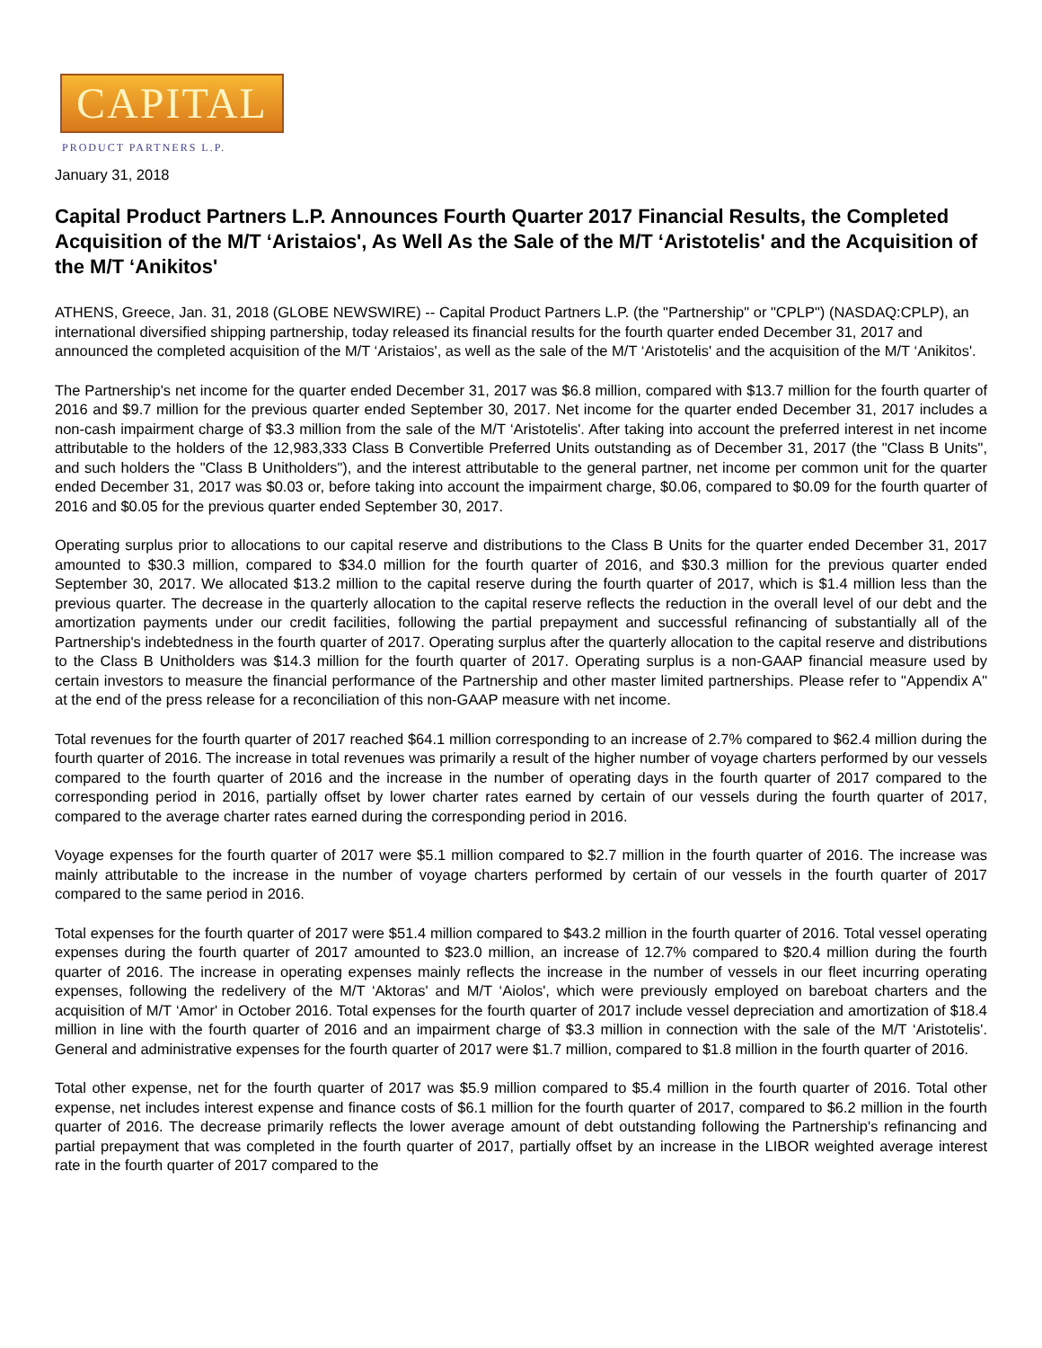CAPITAL
PRODUCT PARTNERS L.P.
January 31, 2018
Capital Product Partners L.P. Announces Fourth Quarter 2017 Financial Results, the Completed Acquisition of the M/T ‘Aristaios', As Well As the Sale of the M/T ‘Aristotelis' and the Acquisition of the M/T ‘Anikitos'
ATHENS, Greece, Jan. 31, 2018 (GLOBE NEWSWIRE) -- Capital Product Partners L.P. (the "Partnership" or "CPLP") (NASDAQ:CPLP), an international diversified shipping partnership, today released its financial results for the fourth quarter ended December 31, 2017 and announced the completed acquisition of the M/T ‘Aristaios', as well as the sale of the M/T ‘Aristotelis' and the acquisition of the M/T ‘Anikitos'.
The Partnership's net income for the quarter ended December 31, 2017 was $6.8 million, compared with $13.7 million for the fourth quarter of 2016 and $9.7 million for the previous quarter ended September 30, 2017. Net income for the quarter ended December 31, 2017 includes a non-cash impairment charge of $3.3 million from the sale of the M/T ‘Aristotelis'. After taking into account the preferred interest in net income attributable to the holders of the 12,983,333 Class B Convertible Preferred Units outstanding as of December 31, 2017 (the "Class B Units", and such holders the "Class B Unitholders"), and the interest attributable to the general partner, net income per common unit for the quarter ended December 31, 2017 was $0.03 or, before taking into account the impairment charge, $0.06, compared to $0.09 for the fourth quarter of 2016 and $0.05 for the previous quarter ended September 30, 2017.
Operating surplus prior to allocations to our capital reserve and distributions to the Class B Units for the quarter ended December 31, 2017 amounted to $30.3 million, compared to $34.0 million for the fourth quarter of 2016, and $30.3 million for the previous quarter ended September 30, 2017. We allocated $13.2 million to the capital reserve during the fourth quarter of 2017, which is $1.4 million less than the previous quarter. The decrease in the quarterly allocation to the capital reserve reflects the reduction in the overall level of our debt and the amortization payments under our credit facilities, following the partial prepayment and successful refinancing of substantially all of the Partnership's indebtedness in the fourth quarter of 2017. Operating surplus after the quarterly allocation to the capital reserve and distributions to the Class B Unitholders was $14.3 million for the fourth quarter of 2017. Operating surplus is a non-GAAP financial measure used by certain investors to measure the financial performance of the Partnership and other master limited partnerships. Please refer to "Appendix A" at the end of the press release for a reconciliation of this non-GAAP measure with net income.
Total revenues for the fourth quarter of 2017 reached $64.1 million corresponding to an increase of 2.7% compared to $62.4 million during the fourth quarter of 2016. The increase in total revenues was primarily a result of the higher number of voyage charters performed by our vessels compared to the fourth quarter of 2016 and the increase in the number of operating days in the fourth quarter of 2017 compared to the corresponding period in 2016, partially offset by lower charter rates earned by certain of our vessels during the fourth quarter of 2017, compared to the average charter rates earned during the corresponding period in 2016.
Voyage expenses for the fourth quarter of 2017 were $5.1 million compared to $2.7 million in the fourth quarter of 2016. The increase was mainly attributable to the increase in the number of voyage charters performed by certain of our vessels in the fourth quarter of 2017 compared to the same period in 2016.
Total expenses for the fourth quarter of 2017 were $51.4 million compared to $43.2 million in the fourth quarter of 2016. Total vessel operating expenses during the fourth quarter of 2017 amounted to $23.0 million, an increase of 12.7% compared to $20.4 million during the fourth quarter of 2016. The increase in operating expenses mainly reflects the increase in the number of vessels in our fleet incurring operating expenses, following the redelivery of the M/T ‘Aktoras' and M/T ‘Aiolos', which were previously employed on bareboat charters and the acquisition of M/T ‘Amor' in October 2016. Total expenses for the fourth quarter of 2017 include vessel depreciation and amortization of $18.4 million in line with the fourth quarter of 2016 and an impairment charge of $3.3 million in connection with the sale of the M/T ‘Aristotelis'. General and administrative expenses for the fourth quarter of 2017 were $1.7 million, compared to $1.8 million in the fourth quarter of 2016.
Total other expense, net for the fourth quarter of 2017 was $5.9 million compared to $5.4 million in the fourth quarter of 2016. Total other expense, net includes interest expense and finance costs of $6.1 million for the fourth quarter of 2017, compared to $6.2 million in the fourth quarter of 2016. The decrease primarily reflects the lower average amount of debt outstanding following the Partnership's refinancing and partial prepayment that was completed in the fourth quarter of 2017, partially offset by an increase in the LIBOR weighted average interest rate in the fourth quarter of 2017 compared to the